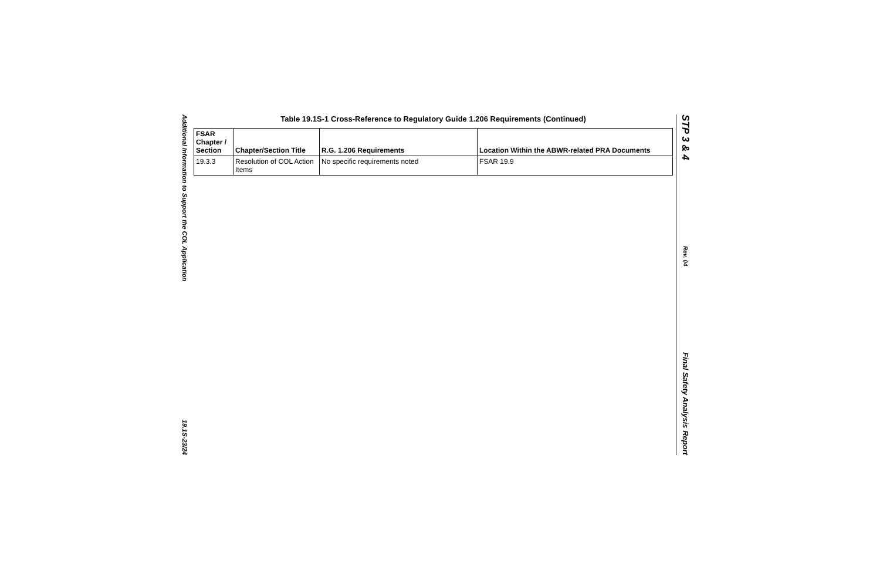Additional Information to Support the COL Application
19.1S-23/24
Table 19.1S-1 Cross-Reference to Regulatory Guide 1.206 Requirements (Continued)
| FSAR Chapter / Section | Chapter/Section Title | R.G. 1.206 Requirements | Location Within the ABWR-related PRA Documents |
| --- | --- | --- | --- |
| 19.3.3 | Resolution of COL Action Items | No specific requirements noted | FSAR 19.9 |
STP 3 & 4
Rev. 04
Final Safety Analysis Report